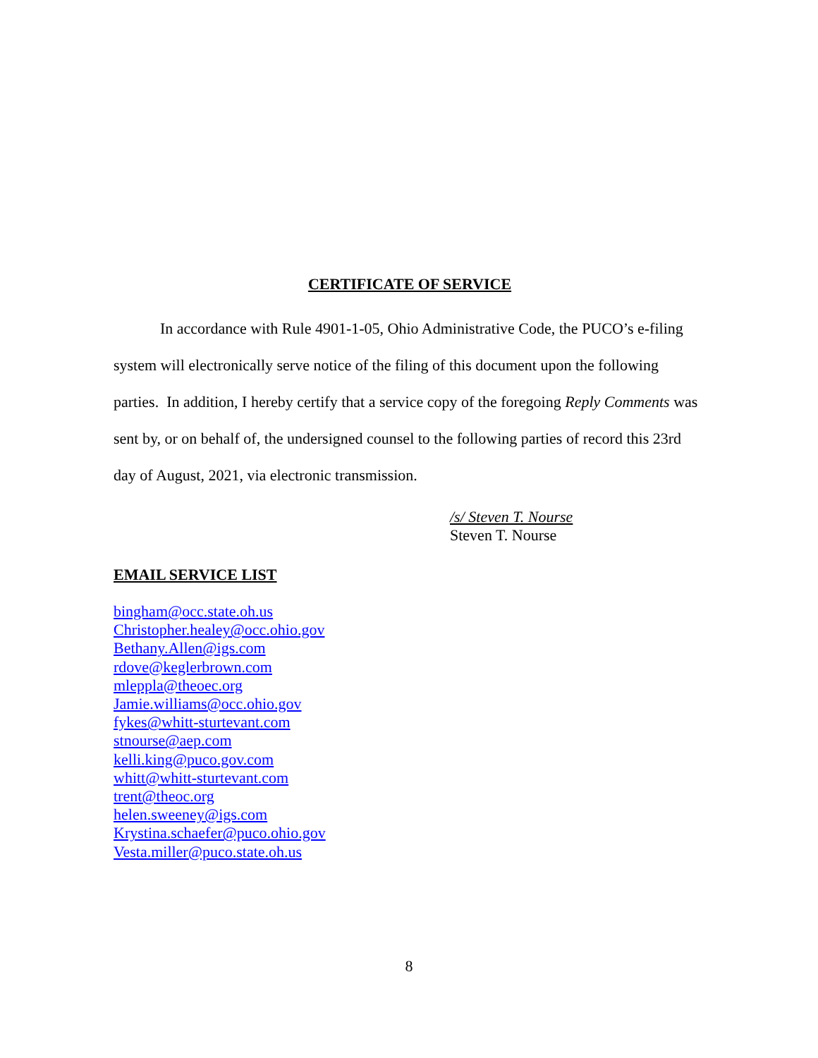CERTIFICATE OF SERVICE
In accordance with Rule 4901-1-05, Ohio Administrative Code, the PUCO’s e-filing system will electronically serve notice of the filing of this document upon the following parties. In addition, I hereby certify that a service copy of the foregoing Reply Comments was sent by, or on behalf of, the undersigned counsel to the following parties of record this 23rd day of August, 2021, via electronic transmission.
/s/ Steven T. Nourse
Steven T. Nourse
EMAIL SERVICE LIST
bingham@occ.state.oh.us
Christopher.healey@occ.ohio.gov
Bethany.Allen@igs.com
rdove@keglerbrown.com
mleppla@theoec.org
Jamie.williams@occ.ohio.gov
fykes@whitt-sturtevant.com
stnourse@aep.com
kelli.king@puco.gov.com
whitt@whitt-sturtevant.com
trent@theoc.org
helen.sweeney@igs.com
Krystina.schaefer@puco.ohio.gov
Vesta.miller@puco.state.oh.us
8